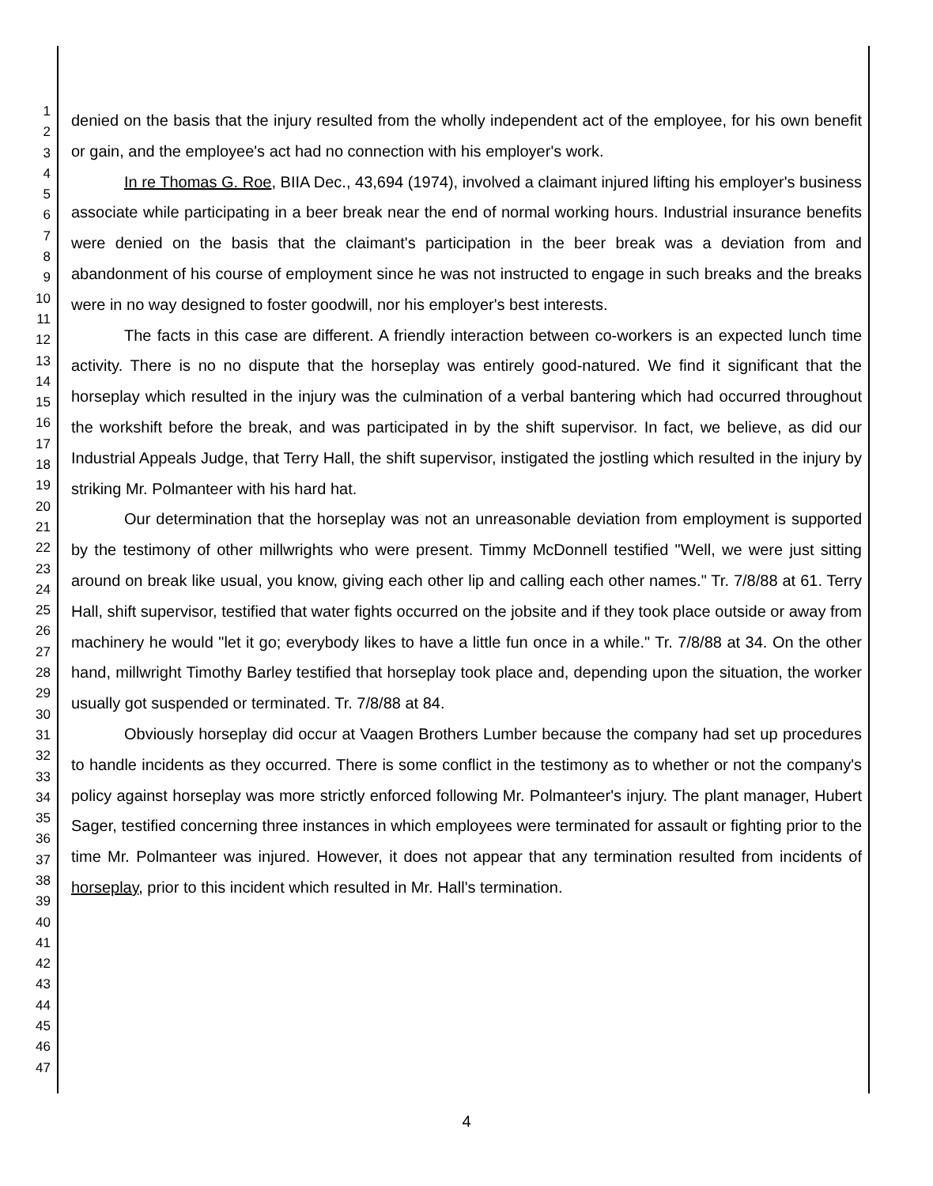1
2
3
4
5
6
7
8
9
10
11
12
13
14
15
16
17
18
19
20
21
22
23
24
25
26
27
28
29
30
31
32
33
34
35
36
37
38
39
40
41
42
43
44
45
46
47
denied on the basis that the injury resulted from the wholly independent act of the employee, for his own benefit or gain, and the employee's act had no connection with his employer's work.
In re Thomas G. Roe, BIIA Dec., 43,694 (1974), involved a claimant injured lifting his employer's business associate while participating in a beer break near the end of normal working hours. Industrial insurance benefits were denied on the basis that the claimant's participation in the beer break was a deviation from and abandonment of his course of employment since he was not instructed to engage in such breaks and the breaks were in no way designed to foster goodwill, nor his employer's best interests.
The facts in this case are different. A friendly interaction between co-workers is an expected lunch time activity. There is no no dispute that the horseplay was entirely good-natured. We find it significant that the horseplay which resulted in the injury was the culmination of a verbal bantering which had occurred throughout the workshift before the break, and was participated in by the shift supervisor. In fact, we believe, as did our Industrial Appeals Judge, that Terry Hall, the shift supervisor, instigated the jostling which resulted in the injury by striking Mr. Polmanteer with his hard hat.
Our determination that the horseplay was not an unreasonable deviation from employment is supported by the testimony of other millwrights who were present. Timmy McDonnell testified "Well, we were just sitting around on break like usual, you know, giving each other lip and calling each other names." Tr. 7/8/88 at 61. Terry Hall, shift supervisor, testified that water fights occurred on the jobsite and if they took place outside or away from machinery he would "let it go; everybody likes to have a little fun once in a while." Tr. 7/8/88 at 34. On the other hand, millwright Timothy Barley testified that horseplay took place and, depending upon the situation, the worker usually got suspended or terminated. Tr. 7/8/88 at 84.
Obviously horseplay did occur at Vaagen Brothers Lumber because the company had set up procedures to handle incidents as they occurred. There is some conflict in the testimony as to whether or not the company's policy against horseplay was more strictly enforced following Mr. Polmanteer's injury. The plant manager, Hubert Sager, testified concerning three instances in which employees were terminated for assault or fighting prior to the time Mr. Polmanteer was injured. However, it does not appear that any termination resulted from incidents of horseplay, prior to this incident which resulted in Mr. Hall's termination.
4